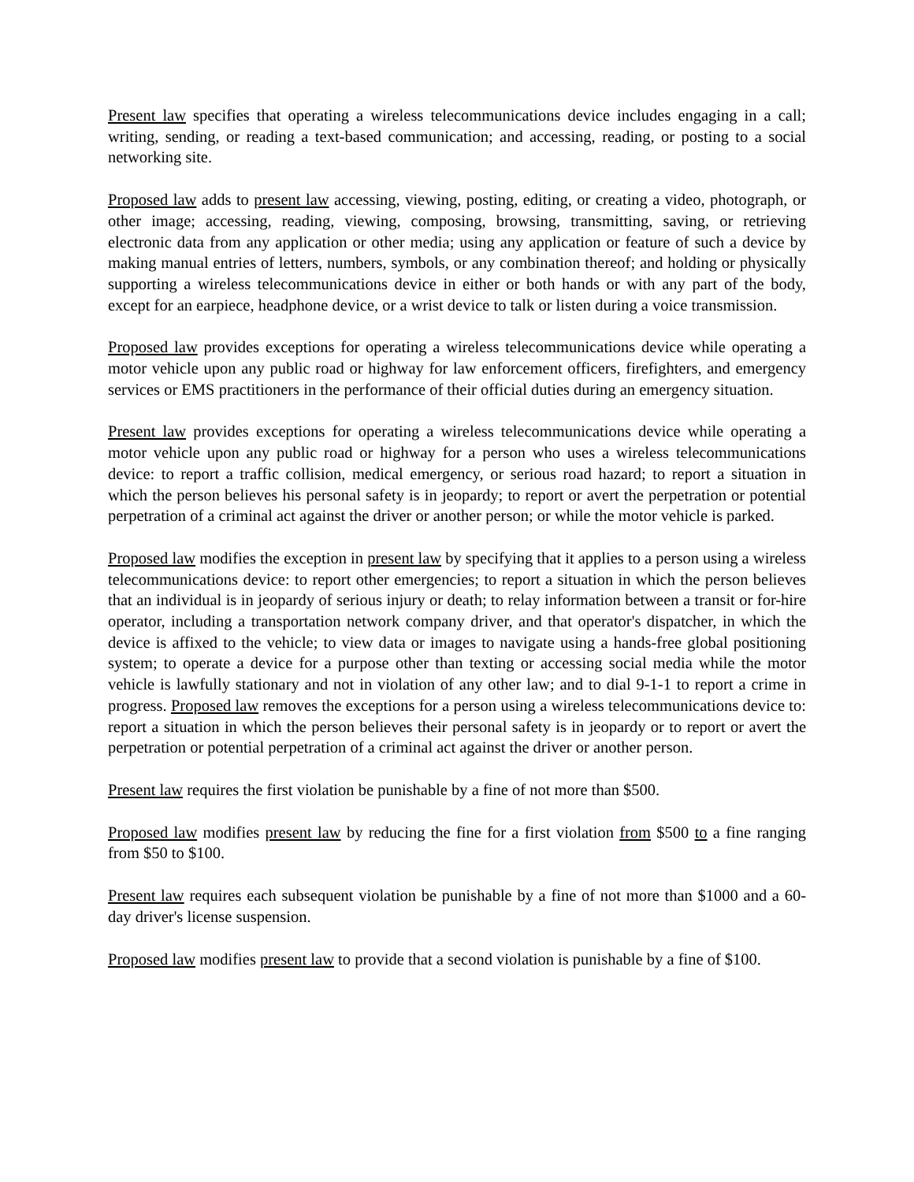Present law specifies that operating a wireless telecommunications device includes engaging in a call; writing, sending, or reading a text-based communication; and accessing, reading, or posting to a social networking site.
Proposed law adds to present law accessing, viewing, posting, editing, or creating a video, photograph, or other image; accessing, reading, viewing, composing, browsing, transmitting, saving, or retrieving electronic data from any application or other media; using any application or feature of such a device by making manual entries of letters, numbers, symbols, or any combination thereof; and holding or physically supporting a wireless telecommunications device in either or both hands or with any part of the body, except for an earpiece, headphone device, or a wrist device to talk or listen during a voice transmission.
Proposed law provides exceptions for operating a wireless telecommunications device while operating a motor vehicle upon any public road or highway for law enforcement officers, firefighters, and emergency services or EMS practitioners in the performance of their official duties during an emergency situation.
Present law provides exceptions for operating a wireless telecommunications device while operating a motor vehicle upon any public road or highway for a person who uses a wireless telecommunications device: to report a traffic collision, medical emergency, or serious road hazard; to report a situation in which the person believes his personal safety is in jeopardy; to report or avert the perpetration or potential perpetration of a criminal act against the driver or another person; or while the motor vehicle is parked.
Proposed law modifies the exception in present law by specifying that it applies to a person using a wireless telecommunications device: to report other emergencies; to report a situation in which the person believes that an individual is in jeopardy of serious injury or death; to relay information between a transit or for-hire operator, including a transportation network company driver, and that operator's dispatcher, in which the device is affixed to the vehicle; to view data or images to navigate using a hands-free global positioning system; to operate a device for a purpose other than texting or accessing social media while the motor vehicle is lawfully stationary and not in violation of any other law; and to dial 9-1-1 to report a crime in progress. Proposed law removes the exceptions for a person using a wireless telecommunications device to: report a situation in which the person believes their personal safety is in jeopardy or to report or avert the perpetration or potential perpetration of a criminal act against the driver or another person.
Present law requires the first violation be punishable by a fine of not more than $500.
Proposed law modifies present law by reducing the fine for a first violation from $500 to a fine ranging from $50 to $100.
Present law requires each subsequent violation be punishable by a fine of not more than $1000 and a 60-day driver's license suspension.
Proposed law modifies present law to provide that a second violation is punishable by a fine of $100.